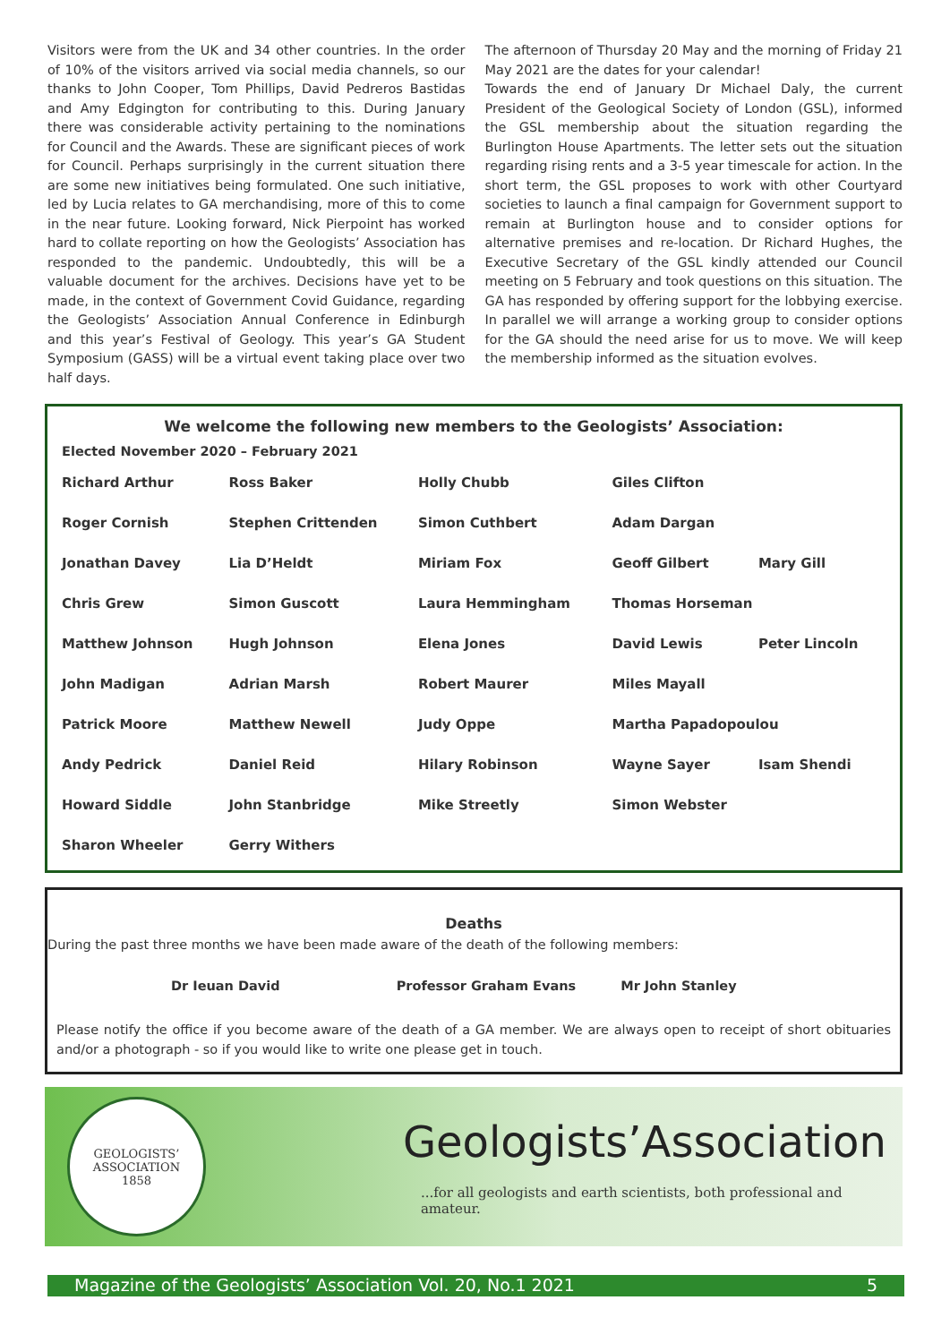Visitors were from the UK and 34 other countries. In the order of 10% of the visitors arrived via social media channels, so our thanks to John Cooper, Tom Phillips, David Pedreros Bastidas and Amy Edgington for contributing to this. During January there was considerable activity pertaining to the nominations for Council and the Awards. These are significant pieces of work for Council. Perhaps surprisingly in the current situation there are some new initiatives being formulated. One such initiative, led by Lucia relates to GA merchandising, more of this to come in the near future. Looking forward, Nick Pierpoint has worked hard to collate reporting on how the Geologists’ Association has responded to the pandemic. Undoubtedly, this will be a valuable document for the archives. Decisions have yet to be made, in the context of Government Covid Guidance, regarding the Geologists’ Association Annual Conference in Edinburgh and this year’s Festival of Geology. This year’s GA Student Symposium (GASS) will be a virtual event taking place over two half days.
The afternoon of Thursday 20 May and the morning of Friday 21 May 2021 are the dates for your calendar!
Towards the end of January Dr Michael Daly, the current President of the Geological Society of London (GSL), informed the GSL membership about the situation regarding the Burlington House Apartments. The letter sets out the situation regarding rising rents and a 3-5 year timescale for action. In the short term, the GSL proposes to work with other Courtyard societies to launch a final campaign for Government support to remain at Burlington house and to consider options for alternative premises and re-location. Dr Richard Hughes, the Executive Secretary of the GSL kindly attended our Council meeting on 5 February and took questions on this situation. The GA has responded by offering support for the lobbying exercise. In parallel we will arrange a working group to consider options for the GA should the need arise for us to move. We will keep the membership informed as the situation evolves.
We welcome the following new members to the Geologists’ Association:
Elected November 2020 – February 2021
| Richard Arthur | Ross Baker | Holly Chubb | Giles Clifton | |
| Roger Cornish | Stephen Crittenden | Simon Cuthbert | Adam Dargan | |
| Jonathan Davey | Lia D’Heldt | Miriam Fox | Geoff Gilbert | Mary Gill |
| Chris Grew | Simon Guscott | Laura Hemmingham | Thomas Horseman | |
| Matthew Johnson | Hugh Johnson | Elena Jones | David Lewis | Peter Lincoln |
| John Madigan | Adrian Marsh | Robert Maurer | Miles Mayall | |
| Patrick Moore | Matthew Newell | Judy Oppe | Martha Papadopoulou | |
| Andy Pedrick | Daniel Reid | Hilary Robinson | Wayne Sayer | Isam Shendi |
| Howard Siddle | John Stanbridge | Mike Streetly | Simon Webster | |
| Sharon Wheeler | Gerry Withers | | | |
Deaths
During the past three months we have been made aware of the death of the following members:
Dr Ieuan David Professor Graham Evans Mr John Stanley
Please notify the office if you become aware of the death of a GA member. We are always open to receipt of short obituaries and/or a photograph - so if you would like to write one please get in touch.
GEOLOGISTS’ ASSOCIATION
1858
Geologists’Association
...for all geologists and earth scientists, both professional and amateur.
Magazine of the Geologists’ Association Vol. 20, No.1 2021 5